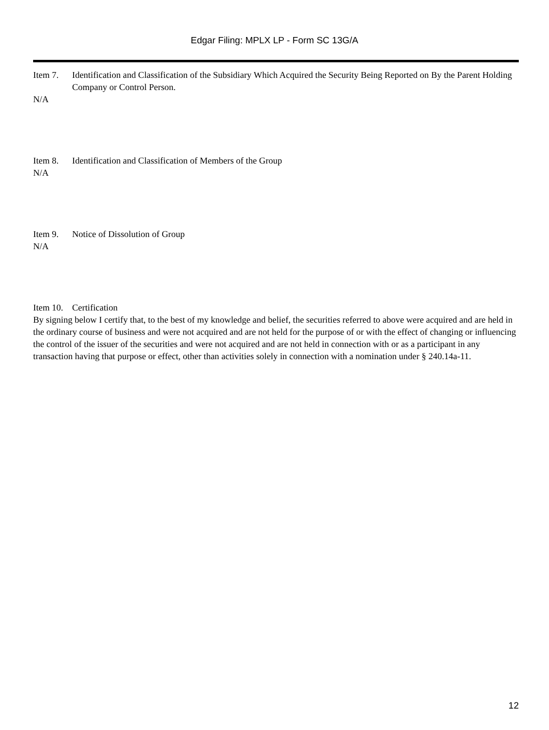Edgar Filing: MPLX LP - Form SC 13G/A
Item 7. Identification and Classification of the Subsidiary Which Acquired the Security Being Reported on By the Parent Holding Company or Control Person.
N/A
Item 8. Identification and Classification of Members of the Group
N/A
Item 9. Notice of Dissolution of Group
N/A
Item 10. Certification
By signing below I certify that, to the best of my knowledge and belief, the securities referred to above were acquired and are held in the ordinary course of business and were not acquired and are not held for the purpose of or with the effect of changing or influencing the control of the issuer of the securities and were not acquired and are not held in connection with or as a participant in any transaction having that purpose or effect, other than activities solely in connection with a nomination under § 240.14a-11.
12